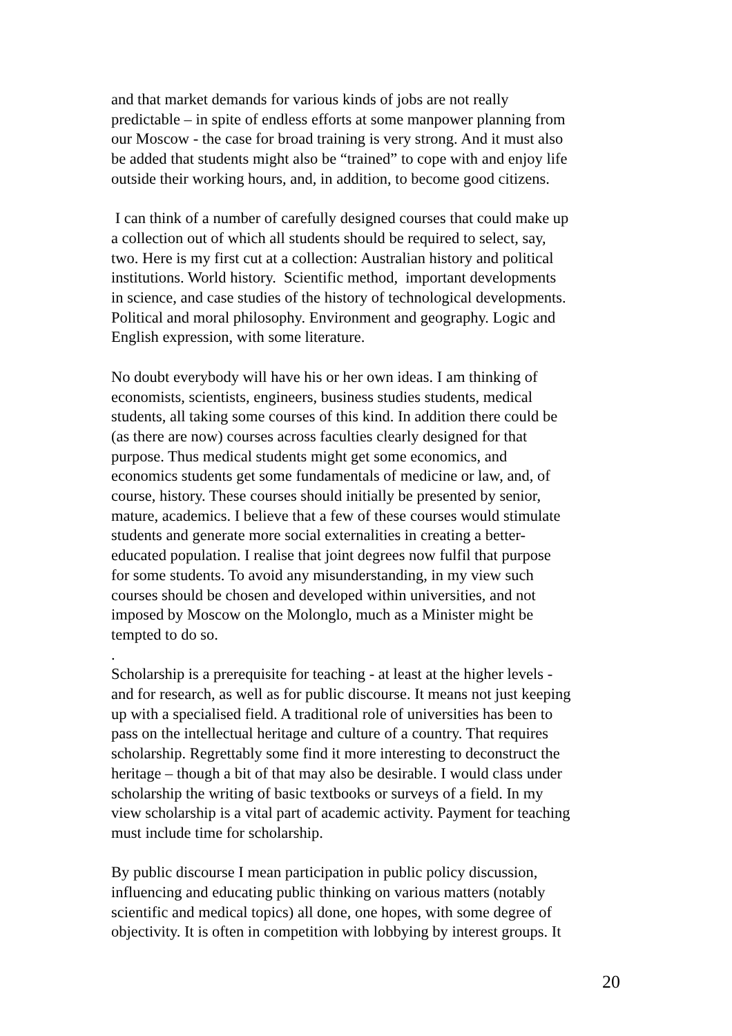and that market demands for various kinds of jobs are not really
predictable – in spite of endless efforts at some manpower planning from
our Moscow - the case for broad training is very strong. And it must also
be added that students might also be “trained” to cope with and enjoy life
outside their working hours, and, in addition, to become good citizens.
I can think of a number of carefully designed courses that could make up
a collection out of which all students should be required to select, say,
two. Here is my first cut at a collection: Australian history and political
institutions. World history. Scientific method, important developments
in science, and case studies of the history of technological developments.
Political and moral philosophy. Environment and geography. Logic and
English expression, with some literature.
No doubt everybody will have his or her own ideas. I am thinking of
economists, scientists, engineers, business studies students, medical
students, all taking some courses of this kind. In addition there could be
(as there are now) courses across faculties clearly designed for that
purpose. Thus medical students might get some economics, and
economics students get some fundamentals of medicine or law, and, of
course, history. These courses should initially be presented by senior,
mature, academics. I believe that a few of these courses would stimulate
students and generate more social externalities in creating a better-
educated population. I realise that joint degrees now fulfil that purpose
for some students. To avoid any misunderstanding, in my view such
courses should be chosen and developed within universities, and not
imposed by Moscow on the Molonglo, much as a Minister might be
tempted to do so.
.
Scholarship is a prerequisite for teaching - at least at the higher levels -
and for research, as well as for public discourse. It means not just keeping
up with a specialised field. A traditional role of universities has been to
pass on the intellectual heritage and culture of a country. That requires
scholarship. Regrettably some find it more interesting to deconstruct the
heritage – though a bit of that may also be desirable. I would class under
scholarship the writing of basic textbooks or surveys of a field. In my
view scholarship is a vital part of academic activity. Payment for teaching
must include time for scholarship.
By public discourse I mean participation in public policy discussion,
influencing and educating public thinking on various matters (notably
scientific and medical topics) all done, one hopes, with some degree of
objectivity. It is often in competition with lobbying by interest groups. It
20